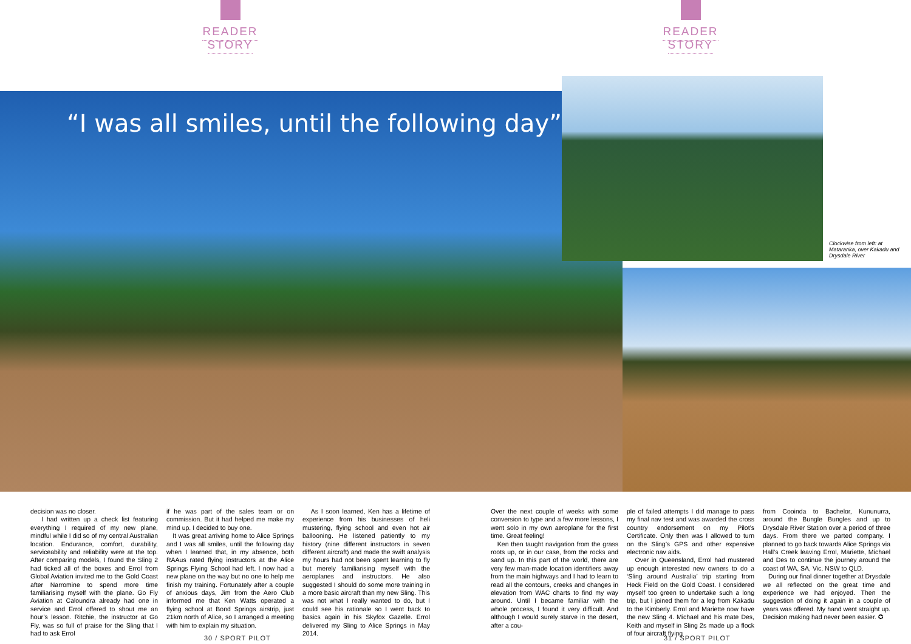READER STORY
READER STORY
“I was all smiles, until the following day”
Clockwise from left: at Mataranka, over Kakadu and Drysdale River
decision was no closer.
I had written up a check list featuring everything I required of my new plane, mindful while I did so of my central Australian location. Endurance, comfort, durability, serviceability and reliability were at the top. After comparing models, I found the Sling 2 had ticked all of the boxes and Errol from Global Aviation invited me to the Gold Coast after Narromine to spend more time familiarising myself with the plane. Go Fly Aviation at Caloundra already had one in service and Errol offered to shout me an hour’s lesson. Ritchie, the instructor at Go Fly, was so full of praise for the Sling that I had to ask Errol
if he was part of the sales team or on commission. But it had helped me make my mind up. I decided to buy one.
It was great arriving home to Alice Springs and I was all smiles, until the following day when I learned that, in my absence, both RAAus rated flying instructors at the Alice Springs Flying School had left. I now had a new plane on the way but no one to help me finish my training. Fortunately after a couple of anxious days, Jim from the Aero Club informed me that Ken Watts operated a flying school at Bond Springs airstrip, just 21km north of Alice, so I arranged a meeting with him to explain my situation.
As I soon learned, Ken has a lifetime of experience from his businesses of heli mustering, flying school and even hot air ballooning. He listened patiently to my history (nine different instructors in seven different aircraft) and made the swift analysis my hours had not been spent learning to fly but merely familiarising myself with the aeroplanes and instructors. He also suggested I should do some more training in a more basic aircraft than my new Sling. This was not what I really wanted to do, but I could see his rationale so I went back to basics again in his Skyfox Gazelle. Errol delivered my Sling to Alice Springs in May 2014.
Over the next couple of weeks with some conversion to type and a few more lessons, I went solo in my own aeroplane for the first time. Great feeling!
Ken then taught navigation from the grass roots up, or in our case, from the rocks and sand up. In this part of the world, there are very few man-made location identifiers away from the main highways and I had to learn to read all the contours, creeks and changes in elevation from WAC charts to find my way around. Until I became familiar with the whole process, I found it very difficult. And although I would surely starve in the desert, after a cou-
ple of failed attempts I did manage to pass my final nav test and was awarded the cross country endorsement on my Pilot’s Certificate. Only then was I allowed to turn on the Sling’s GPS and other expensive electronic nav aids.
Over in Queensland, Errol had mustered up enough interested new owners to do a ‘Sling around Australia’ trip starting from Heck Field on the Gold Coast. I considered myself too green to undertake such a long trip, but I joined them for a leg from Kakadu to the Kimberly. Errol and Mariette now have the new Sling 4. Michael and his mate Des, Keith and myself in Sling 2s made up a flock of four aircraft flying
from Cooinda to Bachelor, Kununurra, around the Bungle Bungles and up to Drysdale River Station over a period of three days. From there we parted company. I planned to go back towards Alice Springs via Hall’s Creek leaving Errol, Mariette, Michael and Des to continue the journey around the coast of WA, SA, Vic, NSW to QLD.
During our final dinner together at Drysdale we all reflected on the great time and experience we had enjoyed. Then the suggestion of doing it again in a couple of years was offered. My hand went straight up. Decision making had never been easier. ✪
30 / SPORT PILOT 31 / SPORT PILOT